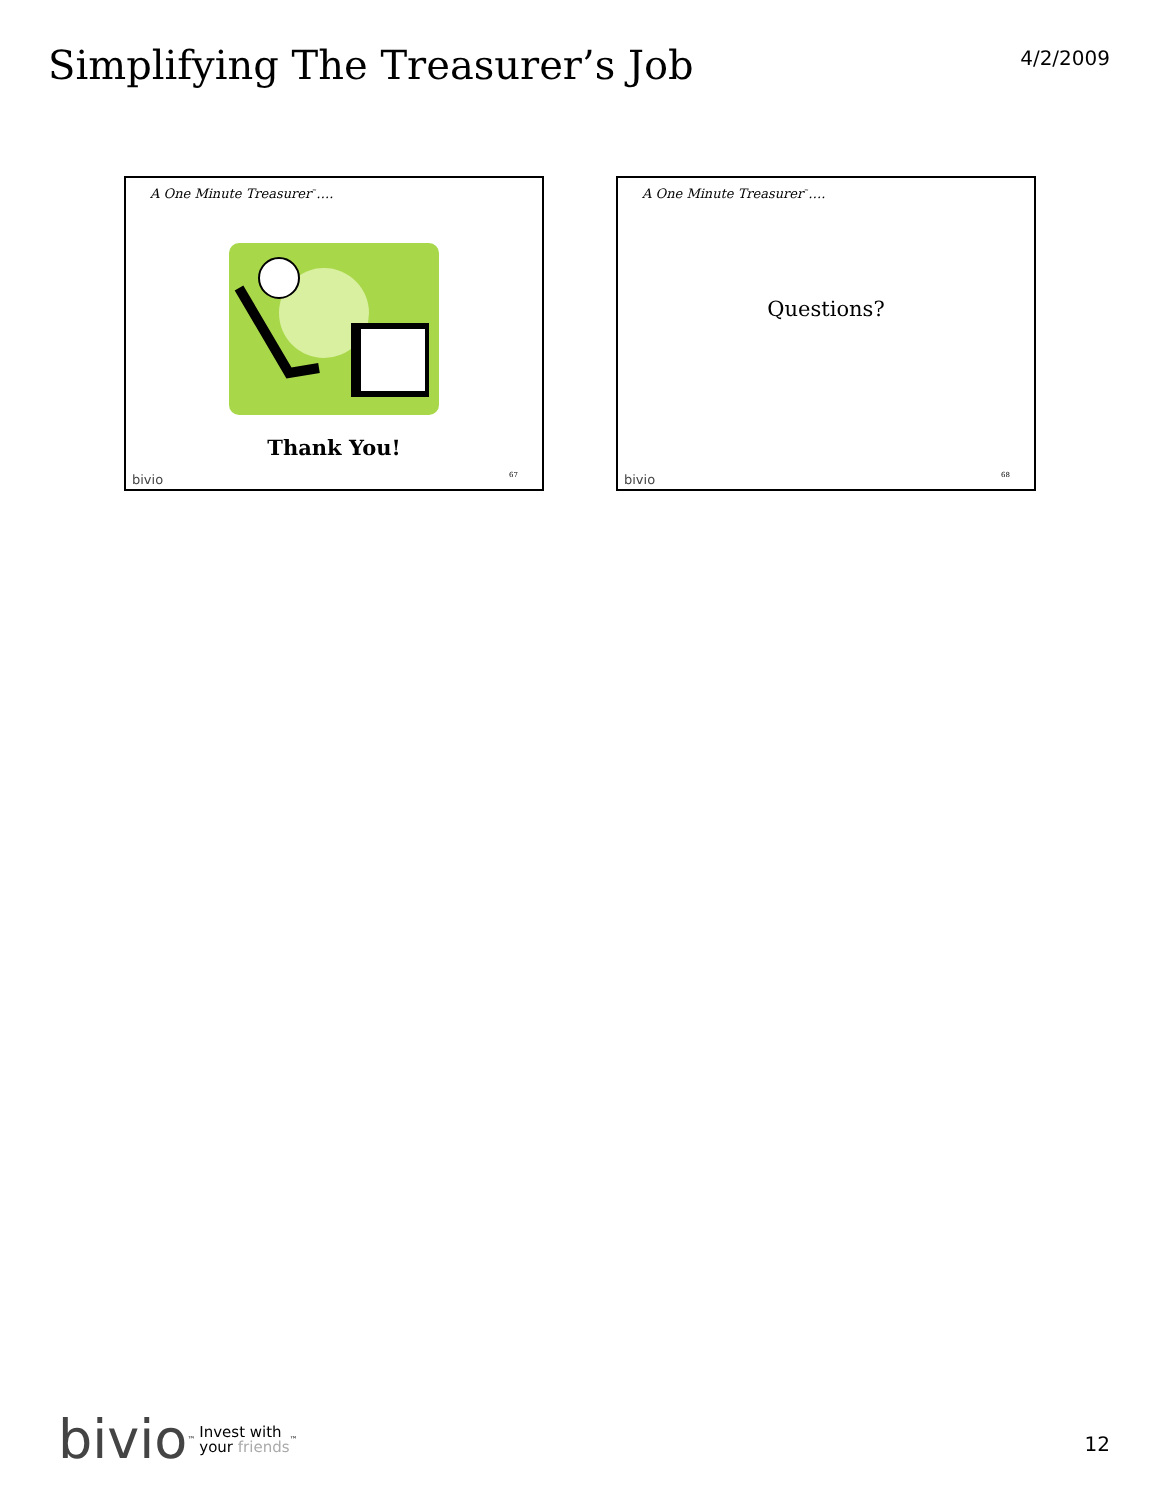Simplifying The Treasurer’s Job
4/2/2009
A One Minute Treasurer<sup>™</sup>….
Thank You!
bivio 67
A One Minute Treasurer<sup>™</sup>….
Questions?
bivio 68
bivio<sup>™</sup> Invest with
your friends<sup>™</sup>
12